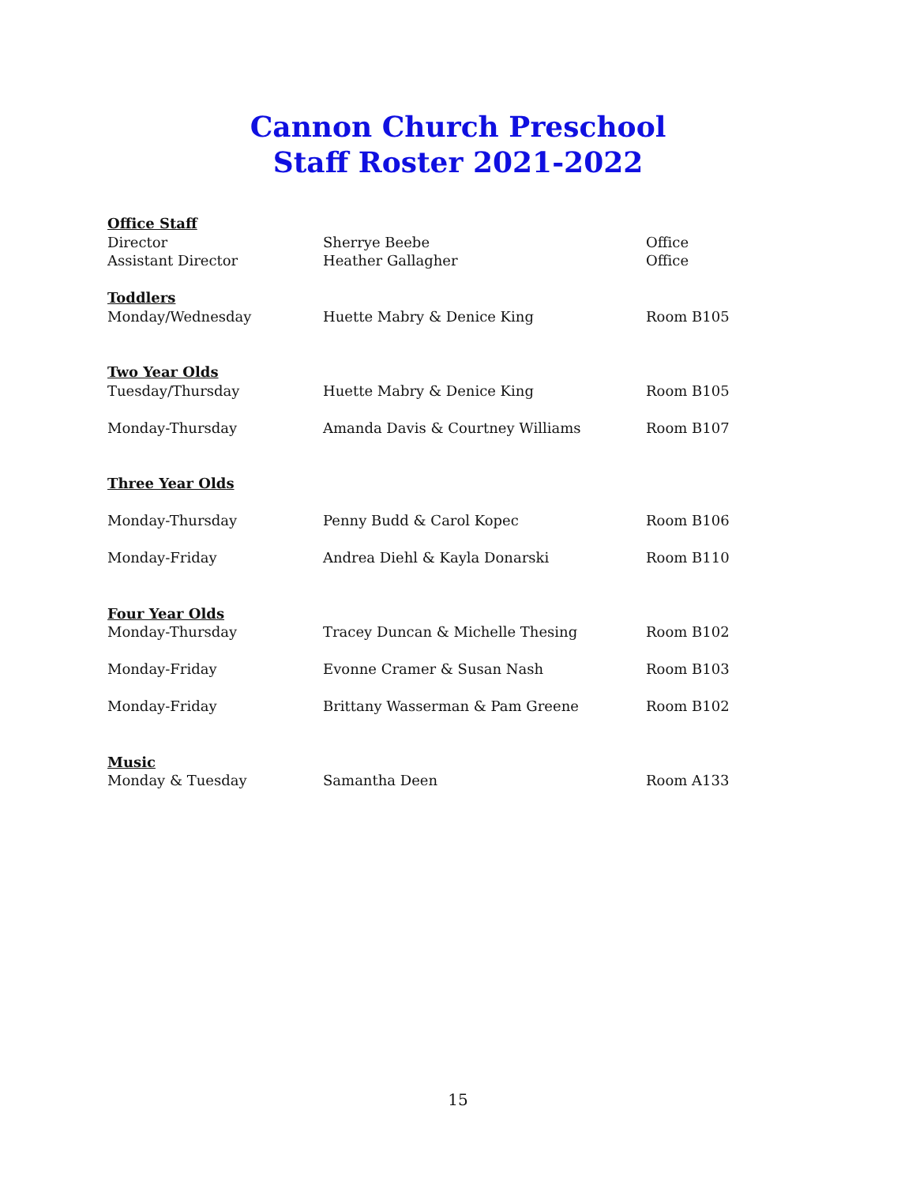Cannon Church Preschool
Staff Roster 2021-2022
| Office Staff | | |
| Director | Sherrye Beebe | Office |
| Assistant Director | Heather Gallagher | Office |
| Toddlers | | |
| Monday/Wednesday | Huette Mabry & Denice King | Room B105 |
| Two Year Olds | | |
| Tuesday/Thursday | Huette Mabry & Denice King | Room B105 |
| Monday-Thursday | Amanda Davis & Courtney Williams | Room B107 |
| Three Year Olds | | |
| Monday-Thursday | Penny Budd & Carol Kopec | Room B106 |
| Monday-Friday | Andrea Diehl & Kayla Donarski | Room B110 |
| Four Year Olds | | |
| Monday-Thursday | Tracey Duncan & Michelle Thesing | Room B102 |
| Monday-Friday | Evonne Cramer & Susan Nash | Room B103 |
| Monday-Friday | Brittany Wasserman & Pam Greene | Room B102 |
| Music | | |
| Monday & Tuesday | Samantha Deen | Room A133 |
15